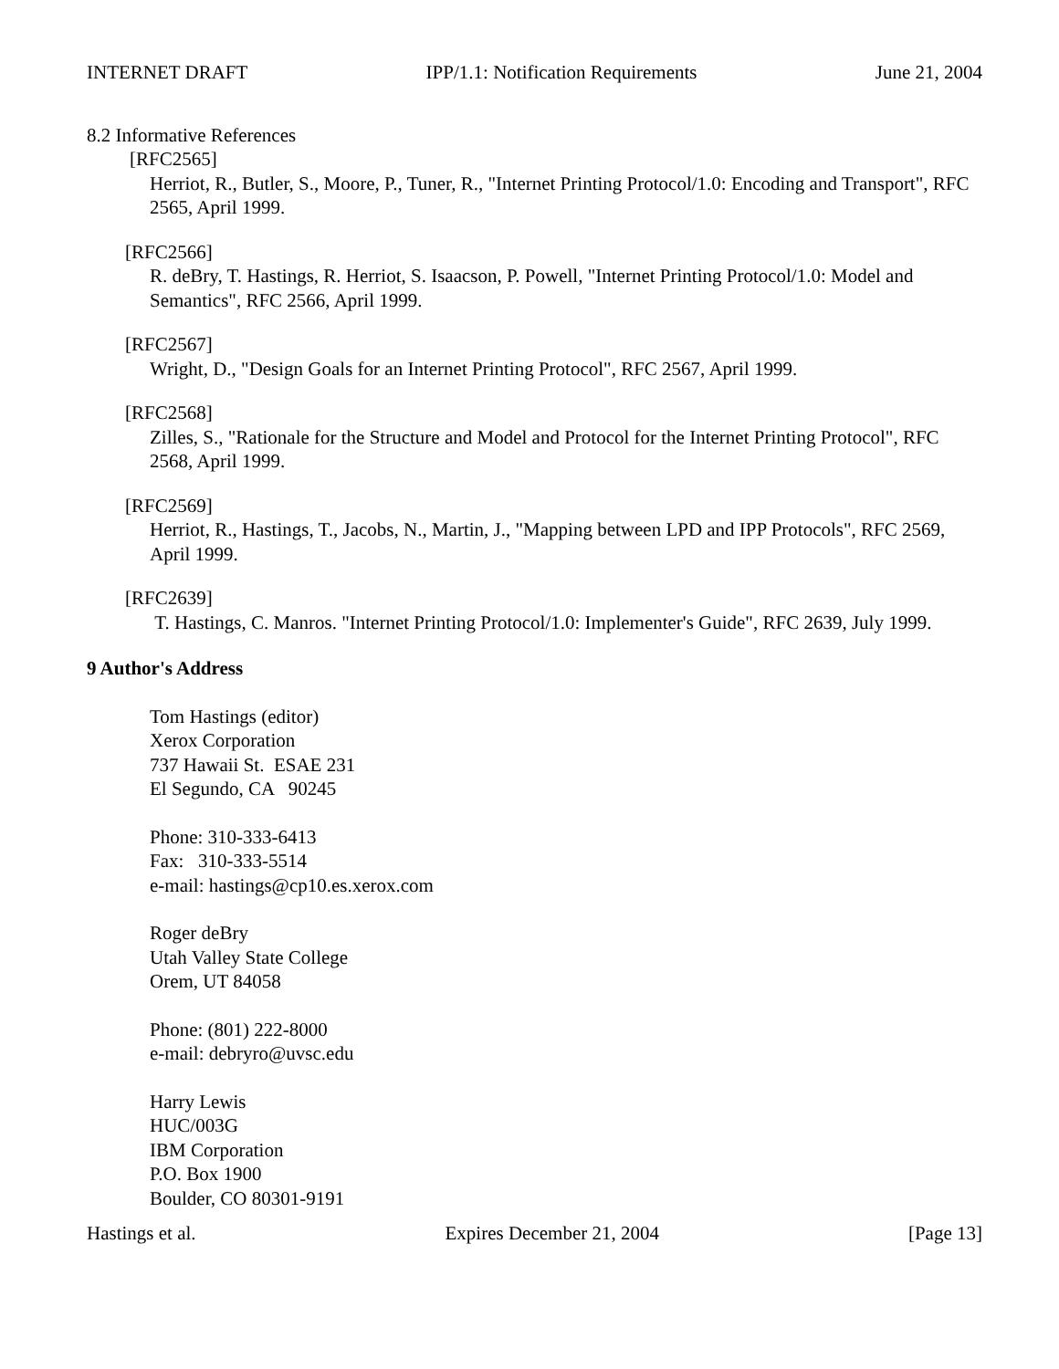INTERNET DRAFT IPP/1.1: Notification Requirements June 21, 2004
8.2 Informative References
[RFC2565]
Herriot, R., Butler, S., Moore, P., Tuner, R., "Internet Printing Protocol/1.0: Encoding and Transport", RFC 2565, April 1999.
[RFC2566]
R. deBry, T. Hastings, R. Herriot, S. Isaacson, P. Powell, "Internet Printing Protocol/1.0: Model and Semantics", RFC 2566, April 1999.
[RFC2567]
Wright, D., "Design Goals for an Internet Printing Protocol", RFC 2567, April 1999.
[RFC2568]
Zilles, S., "Rationale for the Structure and Model and Protocol for the Internet Printing Protocol", RFC 2568, April 1999.
[RFC2569]
Herriot, R., Hastings, T., Jacobs, N., Martin, J., "Mapping between LPD and IPP Protocols", RFC 2569, April 1999.
[RFC2639]
T. Hastings, C. Manros. "Internet Printing Protocol/1.0: Implementer's Guide", RFC 2639, July 1999.
9 Author's Address
Tom Hastings (editor)
Xerox Corporation
737 Hawaii St. ESAE 231
El Segundo, CA 90245
Phone: 310-333-6413
Fax: 310-333-5514
e-mail: hastings@cp10.es.xerox.com
Roger deBry
Utah Valley State College
Orem, UT 84058
Phone: (801) 222-8000
e-mail: debryro@uvsc.edu
Harry Lewis
HUC/003G
IBM Corporation
P.O. Box 1900
Boulder, CO 80301-9191
Hastings et al. Expires December 21, 2004 [Page 13]